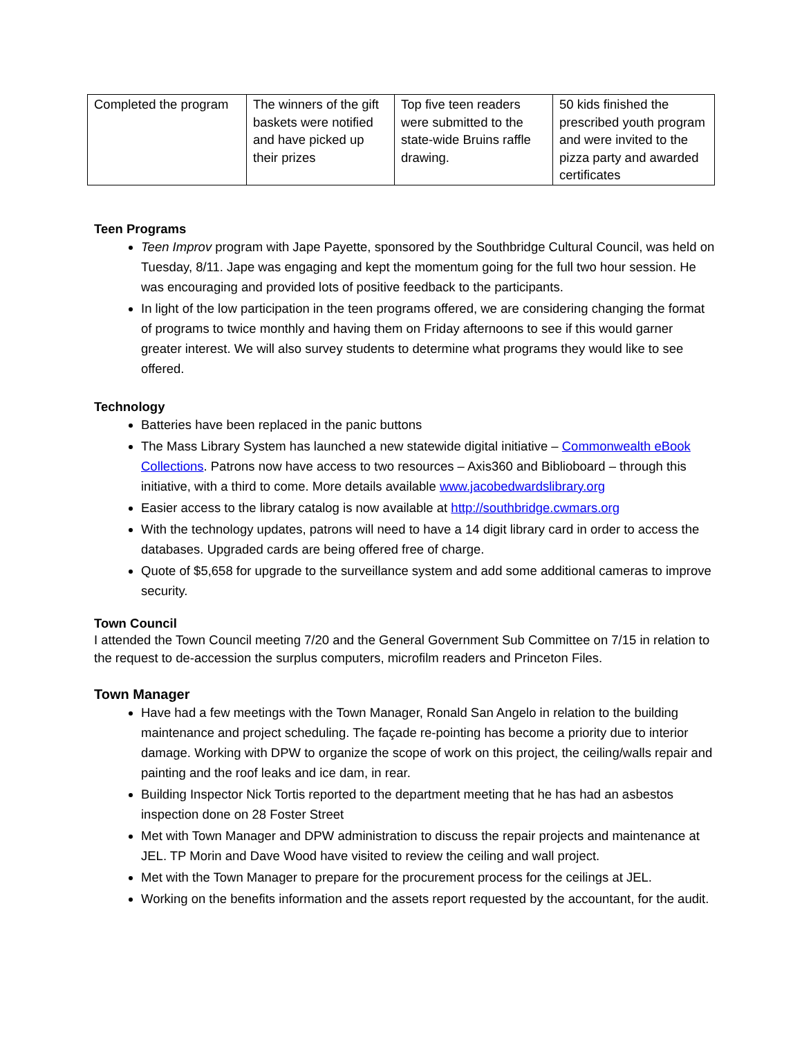| Completed the program | The winners of the gift baskets were notified and have picked up their prizes | Top five teen readers were submitted to the state-wide Bruins raffle drawing. | 50 kids finished the prescribed youth program and were invited to the pizza party and awarded certificates |
Teen Programs
Teen Improv program with Jape Payette, sponsored by the Southbridge Cultural Council, was held on Tuesday, 8/11. Jape was engaging and kept the momentum going for the full two hour session. He was encouraging and provided lots of positive feedback to the participants.
In light of the low participation in the teen programs offered, we are considering changing the format of programs to twice monthly and having them on Friday afternoons to see if this would garner greater interest. We will also survey students to determine what programs they would like to see offered.
Technology
Batteries have been replaced in the panic buttons
The Mass Library System has launched a new statewide digital initiative – Commonwealth eBook Collections. Patrons now have access to two resources – Axis360 and Biblioboard – through this initiative, with a third to come. More details available www.jacobedwardslibrary.org
Easier access to the library catalog is now available at http://southbridge.cwmars.org
With the technology updates, patrons will need to have a 14 digit library card in order to access the databases. Upgraded cards are being offered free of charge.
Quote of $5,658 for upgrade to the surveillance system and add some additional cameras to improve security.
Town Council
I attended the Town Council meeting 7/20 and the General Government Sub Committee on 7/15 in relation to the request to de-accession the surplus computers, microfilm readers and Princeton Files.
Town Manager
Have had a few meetings with the Town Manager, Ronald San Angelo in relation to the building maintenance and project scheduling. The façade re-pointing has become a priority due to interior damage. Working with DPW to organize the scope of work on this project, the ceiling/walls repair and painting and the roof leaks and ice dam, in rear.
Building Inspector Nick Tortis reported to the department meeting that he has had an asbestos inspection done on 28 Foster Street
Met with Town Manager and DPW administration to discuss the repair projects and maintenance at JEL. TP Morin and Dave Wood have visited to review the ceiling and wall project.
Met with the Town Manager to prepare for the procurement process for the ceilings at JEL.
Working on the benefits information and the assets report requested by the accountant, for the audit.